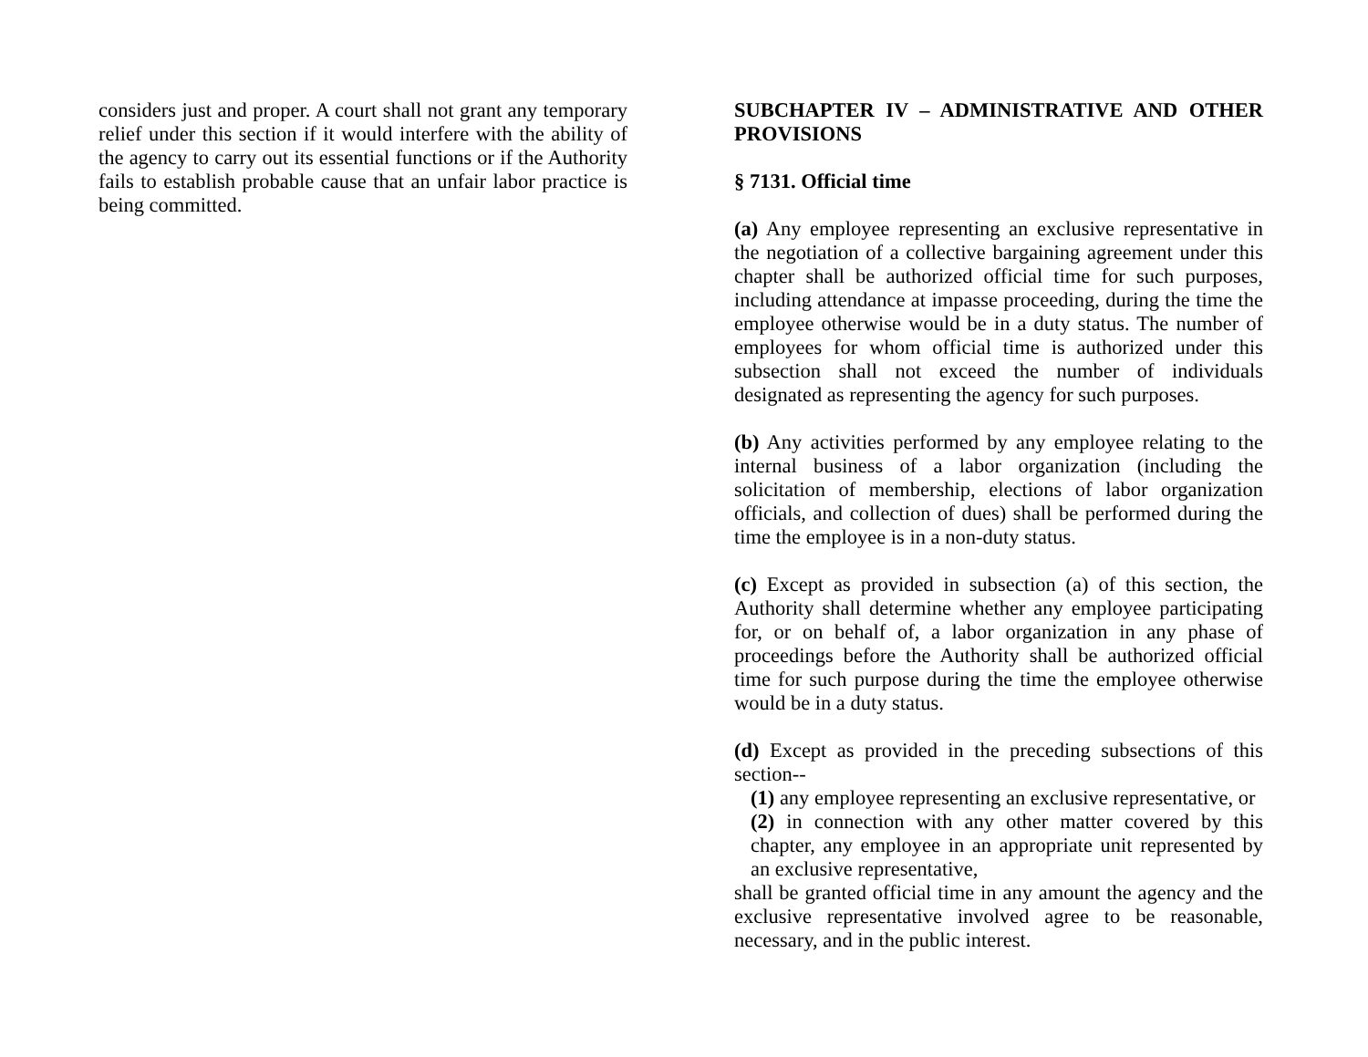considers just and proper. A court shall not grant any temporary relief under this section if it would interfere with the ability of the agency to carry out its essential functions or if the Authority fails to establish probable cause that an unfair labor practice is being committed.
SUBCHAPTER IV – ADMINISTRATIVE AND OTHER PROVISIONS
§ 7131. Official time
(a) Any employee representing an exclusive representative in the negotiation of a collective bargaining agreement under this chapter shall be authorized official time for such purposes, including attendance at impasse proceeding, during the time the employee otherwise would be in a duty status. The number of employees for whom official time is authorized under this subsection shall not exceed the number of individuals designated as representing the agency for such purposes.
(b) Any activities performed by any employee relating to the internal business of a labor organization (including the solicitation of membership, elections of labor organization officials, and collection of dues) shall be performed during the time the employee is in a non-duty status.
(c) Except as provided in subsection (a) of this section, the Authority shall determine whether any employee participating for, or on behalf of, a labor organization in any phase of proceedings before the Authority shall be authorized official time for such purpose during the time the employee otherwise would be in a duty status.
(d) Except as provided in the preceding subsections of this section--
(1) any employee representing an exclusive representative, or
(2) in connection with any other matter covered by this chapter, any employee in an appropriate unit represented by an exclusive representative,
shall be granted official time in any amount the agency and the exclusive representative involved agree to be reasonable, necessary, and in the public interest.